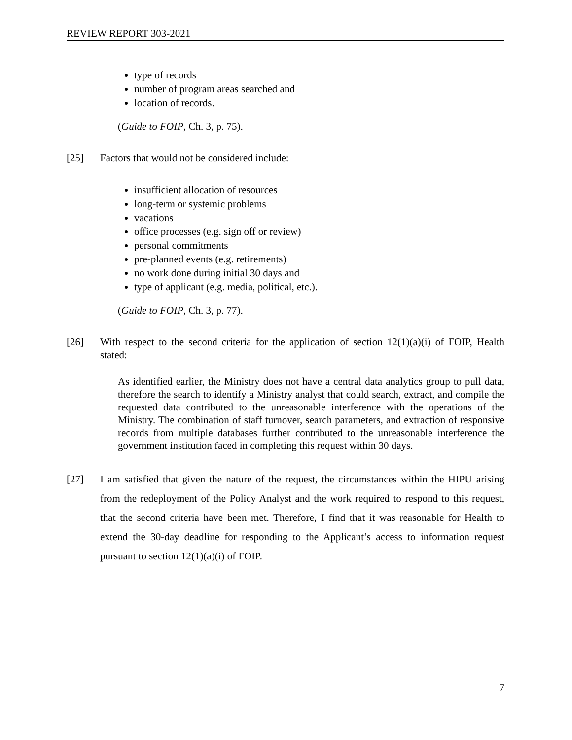REVIEW REPORT 303-2021
type of records
number of program areas searched and
location of records.
(Guide to FOIP, Ch. 3, p. 75).
[25] Factors that would not be considered include:
insufficient allocation of resources
long-term or systemic problems
vacations
office processes (e.g. sign off or review)
personal commitments
pre-planned events (e.g. retirements)
no work done during initial 30 days and
type of applicant (e.g. media, political, etc.).
(Guide to FOIP, Ch. 3, p. 77).
[26] With respect to the second criteria for the application of section 12(1)(a)(i) of FOIP, Health stated:
As identified earlier, the Ministry does not have a central data analytics group to pull data, therefore the search to identify a Ministry analyst that could search, extract, and compile the requested data contributed to the unreasonable interference with the operations of the Ministry. The combination of staff turnover, search parameters, and extraction of responsive records from multiple databases further contributed to the unreasonable interference the government institution faced in completing this request within 30 days.
[27] I am satisfied that given the nature of the request, the circumstances within the HIPU arising from the redeployment of the Policy Analyst and the work required to respond to this request, that the second criteria have been met. Therefore, I find that it was reasonable for Health to extend the 30-day deadline for responding to the Applicant’s access to information request pursuant to section 12(1)(a)(i) of FOIP.
7